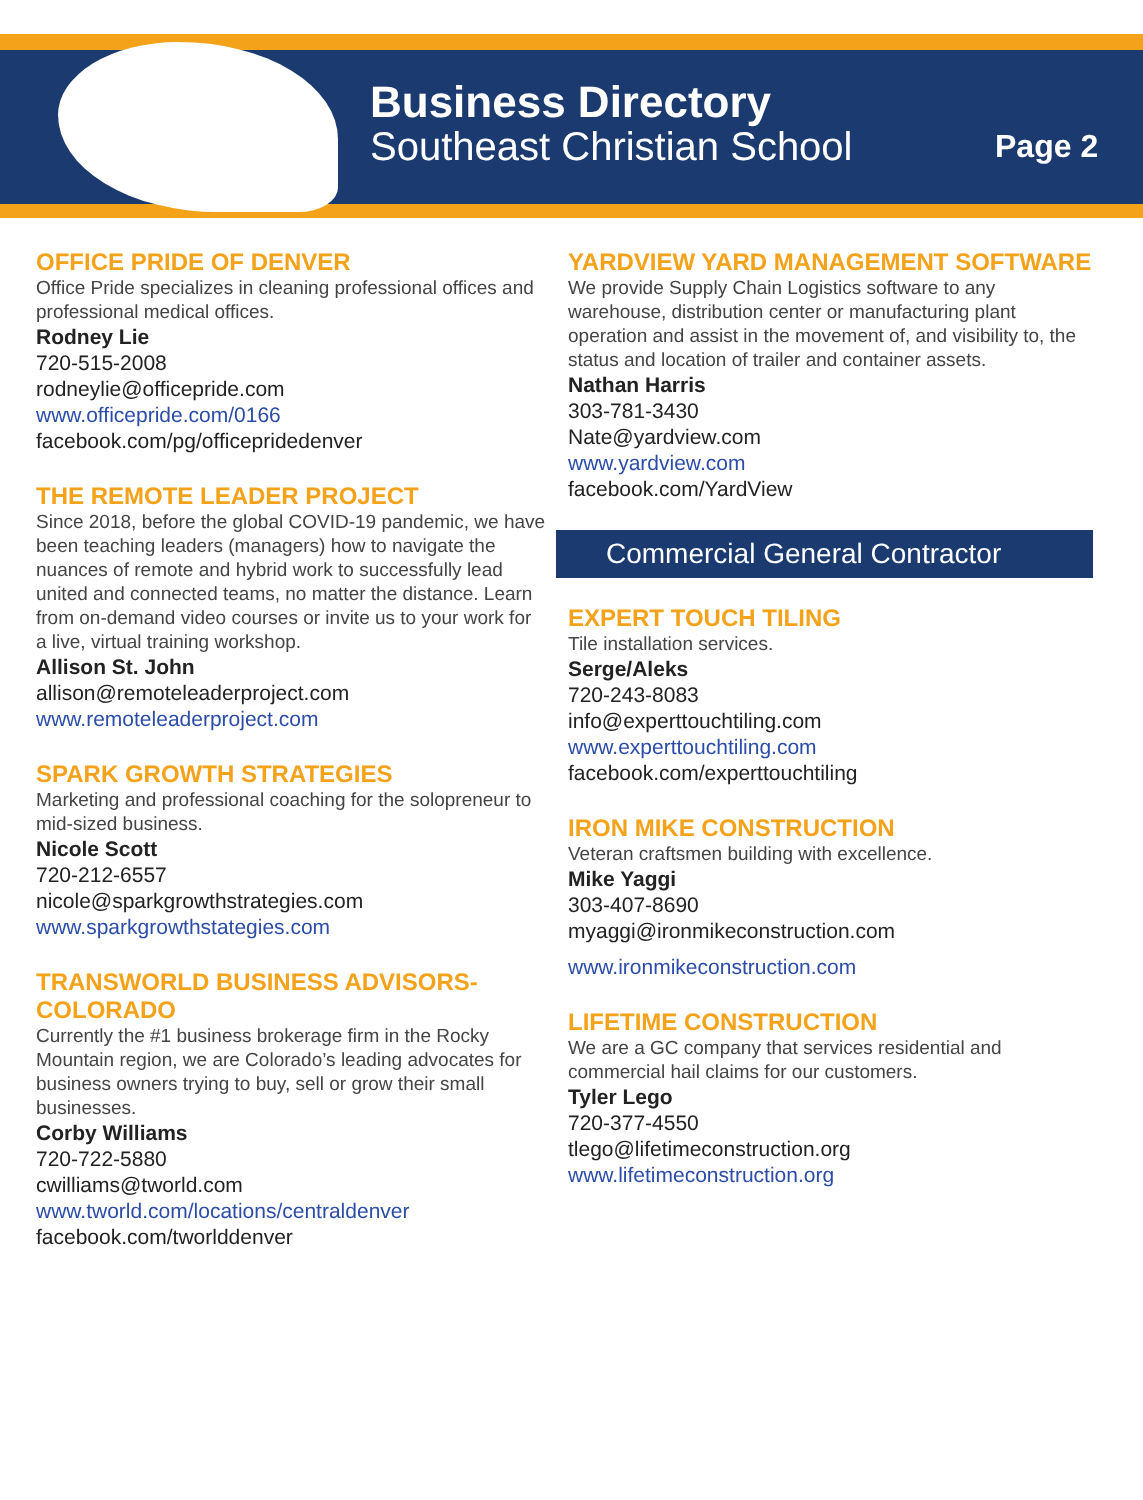Business Directory
Southeast Christian School
Page 2
OFFICE PRIDE OF DENVER
Office Pride specializes in cleaning professional offices and professional medical offices.
Rodney Lie
720-515-2008
rodneylie@officepride.com
www.officepride.com/0166
facebook.com/pg/officepridedenver
THE REMOTE LEADER PROJECT
Since 2018, before the global COVID-19 pandemic, we have been teaching leaders (managers) how to navigate the nuances of remote and hybrid work to successfully lead united and connected teams, no matter the distance. Learn from on-demand video courses or invite us to your work for a live, virtual training workshop.
Allison St. John
allison@remoteleaderproject.com
www.remoteleaderproject.com
SPARK GROWTH STRATEGIES
Marketing and professional coaching for the solopreneur to mid-sized business.
Nicole Scott
720-212-6557
nicole@sparkgrowthstrategies.com
www.sparkgrowthstategies.com
TRANSWORLD BUSINESS ADVISORS-COLORADO
Currently the #1 business brokerage firm in the Rocky Mountain region, we are Colorado’s leading advocates for business owners trying to buy, sell or grow their small businesses.
Corby Williams
720-722-5880
cwilliams@tworld.com
www.tworld.com/locations/centraldenver
facebook.com/tworlddenver
YARDVIEW YARD MANAGEMENT SOFTWARE
We provide Supply Chain Logistics software to any warehouse, distribution center or manufacturing plant operation and assist in the movement of, and visibility to, the status and location of trailer and container assets.
Nathan Harris
303-781-3430
Nate@yardview.com
www.yardview.com
facebook.com/YardView
Commercial General Contractor
EXPERT TOUCH TILING
Tile installation services.
Serge/Aleks
720-243-8083
info@experttouchtiling.com
www.experttouchtiling.com
facebook.com/experttouchtiling
IRON MIKE CONSTRUCTION
Veteran craftsmen building with excellence.
Mike Yaggi
303-407-8690
myaggi@ironmikeconstruction.com
www.ironmikeconstruction.com
LIFETIME CONSTRUCTION
We are a GC company that services residential and commercial hail claims for our customers.
Tyler Lego
720-377-4550
tlego@lifetimeconstruction.org
www.lifetimeconstruction.org